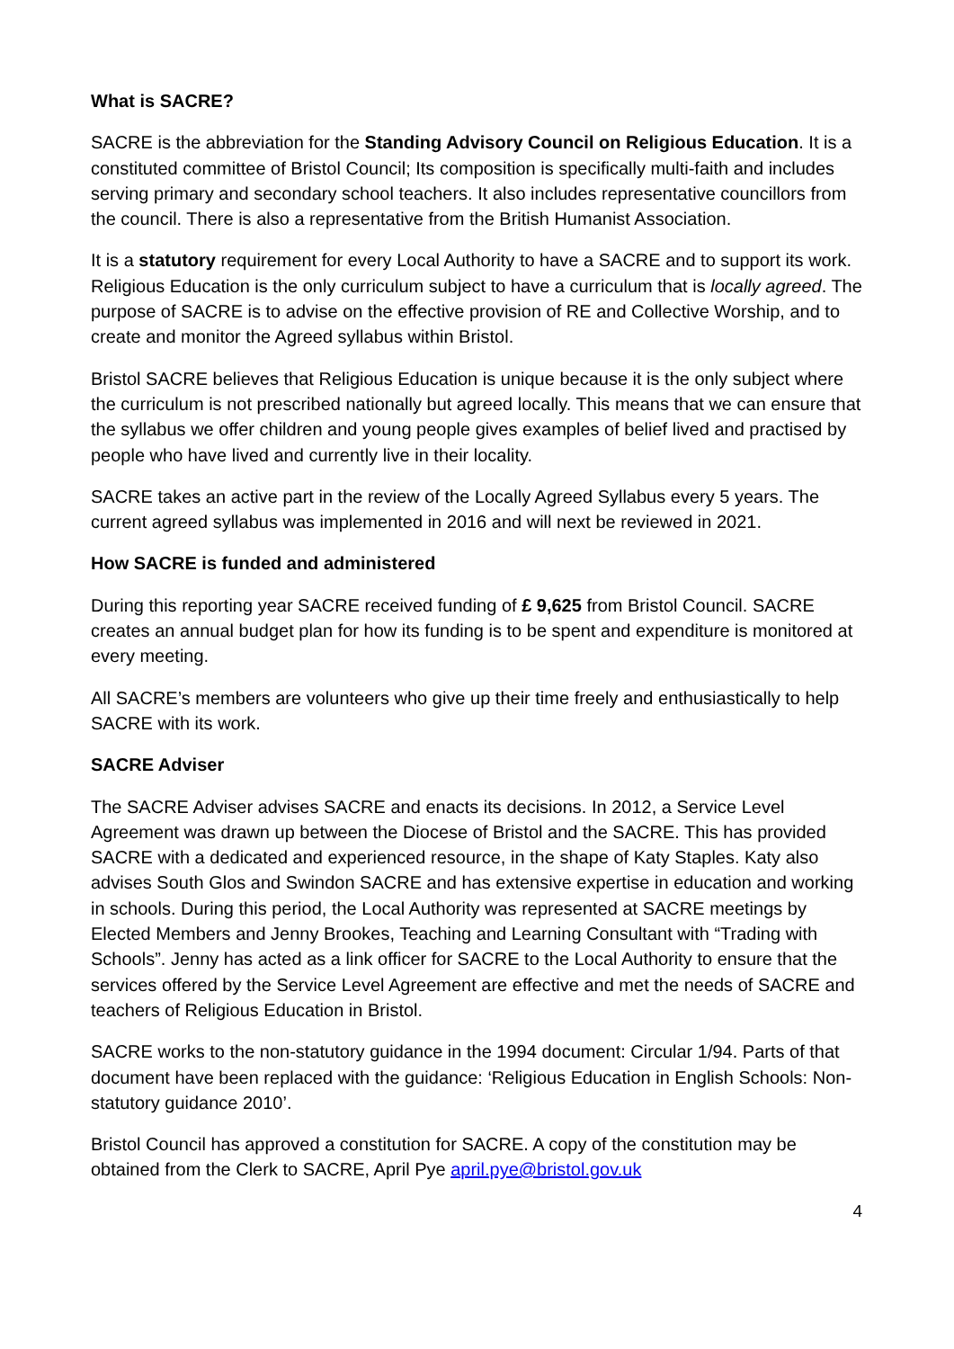What is SACRE?
SACRE is the abbreviation for the Standing Advisory Council on Religious Education. It is a constituted committee of Bristol Council; Its composition is specifically multi-faith and includes serving primary and secondary school teachers. It also includes representative councillors from the council. There is also a representative from the British Humanist Association.
It is a statutory requirement for every Local Authority to have a SACRE and to support its work. Religious Education is the only curriculum subject to have a curriculum that is locally agreed. The purpose of SACRE is to advise on the effective provision of RE and Collective Worship, and to create and monitor the Agreed syllabus within Bristol.
Bristol SACRE believes that Religious Education is unique because it is the only subject where the curriculum is not prescribed nationally but agreed locally. This means that we can ensure that the syllabus we offer children and young people gives examples of belief lived and practised by people who have lived and currently live in their locality.
SACRE takes an active part in the review of the Locally Agreed Syllabus every 5 years. The current agreed syllabus was implemented in 2016 and will next be reviewed in 2021.
How SACRE is funded and administered
During this reporting year SACRE received funding of £ 9,625 from Bristol Council. SACRE creates an annual budget plan for how its funding is to be spent and expenditure is monitored at every meeting.
All SACRE’s members are volunteers who give up their time freely and enthusiastically to help SACRE with its work.
SACRE Adviser
The SACRE Adviser advises SACRE and enacts its decisions. In 2012, a Service Level Agreement was drawn up between the Diocese of Bristol and the SACRE. This has provided SACRE with a dedicated and experienced resource, in the shape of Katy Staples. Katy also advises South Glos and Swindon SACRE and has extensive expertise in education and working in schools. During this period, the Local Authority was represented at SACRE meetings by Elected Members and Jenny Brookes, Teaching and Learning Consultant with “Trading with Schools”. Jenny has acted as a link officer for SACRE to the Local Authority to ensure that the services offered by the Service Level Agreement are effective and met the needs of SACRE and teachers of Religious Education in Bristol.
SACRE works to the non-statutory guidance in the 1994 document: Circular 1/94. Parts of that document have been replaced with the guidance: ‘Religious Education in English Schools: Non- statutory guidance 2010’.
Bristol Council has approved a constitution for SACRE. A copy of the constitution may be obtained from the Clerk to SACRE, April Pye april.pye@bristol.gov.uk
4